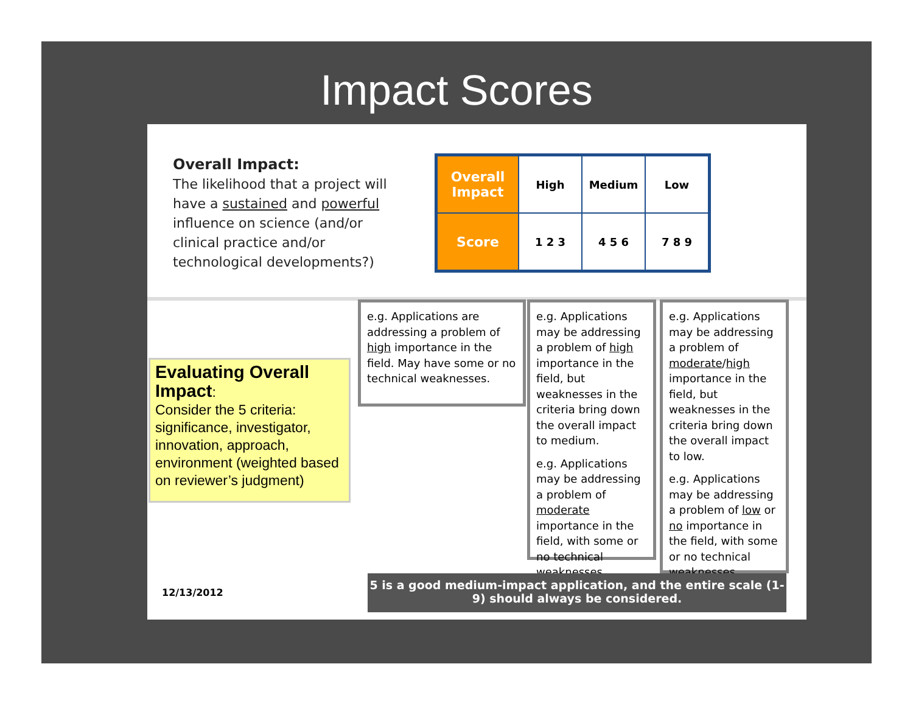Impact Scores
Overall Impact:
The likelihood that a project will have a sustained and powerful influence on science (and/or clinical practice and/or technological developments?)
| Overall Impact | High | Medium | Low |
| --- | --- | --- | --- |
| Score | 1 2 3 | 4 5 6 | 7 8 9 |
Evaluating Overall Impact:
Consider the 5 criteria: significance, investigator, innovation, approach, environment (weighted based on reviewer’s judgment)
e.g. Applications are addressing a problem of high importance in the field. May have some or no technical weaknesses.
e.g. Applications may be addressing a problem of high importance in the field, but weaknesses in the criteria bring down the overall impact to medium.
e.g. Applications may be addressing a problem of moderate importance in the field, with some or no technical weaknesses
e.g. Applications may be addressing a problem of moderate/high importance in the field, but weaknesses in the criteria bring down the overall impact to low.
e.g. Applications may be addressing a problem of low or no importance in the field, with some or no technical weaknesses.
12/13/2012
5 is a good medium-impact application, and the entire scale (1-9) should always be considered.